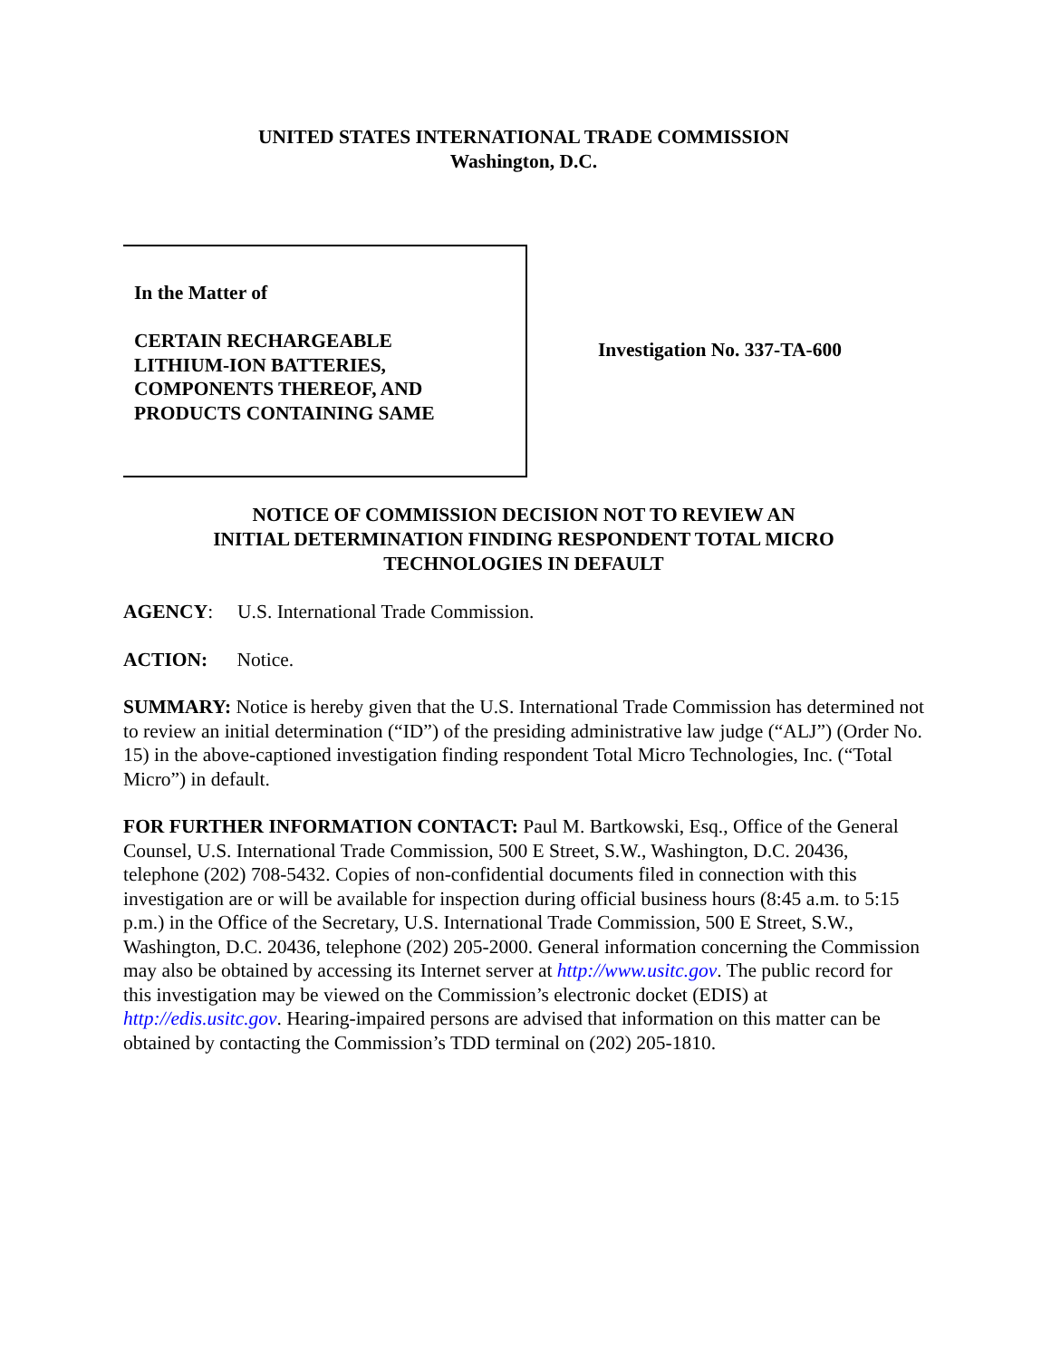UNITED STATES INTERNATIONAL TRADE COMMISSION
Washington, D.C.
In the Matter of
CERTAIN RECHARGEABLE
LITHIUM-ION BATTERIES,
COMPONENTS THEREOF, AND
PRODUCTS CONTAINING SAME
Investigation No. 337-TA-600
NOTICE OF COMMISSION DECISION NOT TO REVIEW AN
INITIAL DETERMINATION FINDING RESPONDENT TOTAL MICRO
TECHNOLOGIES IN DEFAULT
AGENCY: U.S. International Trade Commission.
ACTION: Notice.
SUMMARY: Notice is hereby given that the U.S. International Trade Commission has determined not to review an initial determination (“ID”) of the presiding administrative law judge (“ALJ”) (Order No. 15) in the above-captioned investigation finding respondent Total Micro Technologies, Inc. (“Total Micro”) in default.
FOR FURTHER INFORMATION CONTACT: Paul M. Bartkowski, Esq., Office of the General Counsel, U.S. International Trade Commission, 500 E Street, S.W., Washington, D.C. 20436, telephone (202) 708-5432. Copies of non-confidential documents filed in connection with this investigation are or will be available for inspection during official business hours (8:45 a.m. to 5:15 p.m.) in the Office of the Secretary, U.S. International Trade Commission, 500 E Street, S.W., Washington, D.C. 20436, telephone (202) 205-2000. General information concerning the Commission may also be obtained by accessing its Internet server at http://www.usitc.gov. The public record for this investigation may be viewed on the Commission’s electronic docket (EDIS) at http://edis.usitc.gov. Hearing-impaired persons are advised that information on this matter can be obtained by contacting the Commission’s TDD terminal on (202) 205-1810.